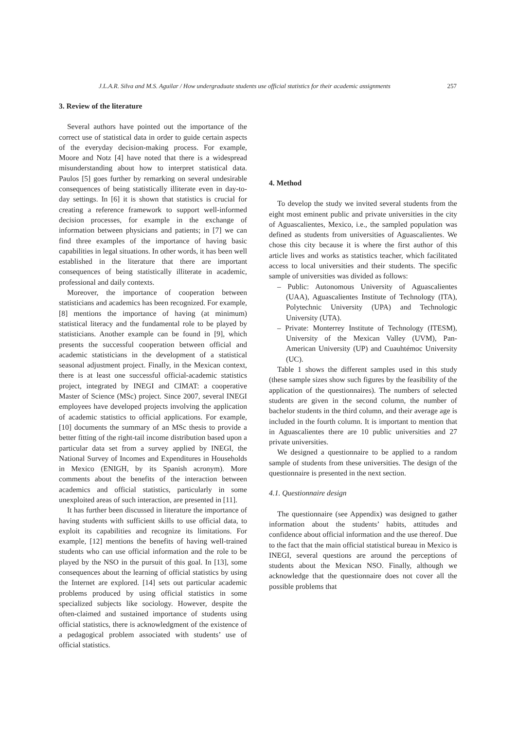J.L.A.R. Silva and M.S. Aguilar / How undergraduate students use official statistics for their academic assignments 257
3. Review of the literature
Several authors have pointed out the importance of the correct use of statistical data in order to guide certain aspects of the everyday decision-making process. For example, Moore and Notz [4] have noted that there is a widespread misunderstanding about how to interpret statistical data. Paulos [5] goes further by remarking on several undesirable consequences of being statistically illiterate even in day-to-day settings. In [6] it is shown that statistics is crucial for creating a reference framework to support well-informed decision processes, for example in the exchange of information between physicians and patients; in [7] we can find three examples of the importance of having basic capabilities in legal situations. In other words, it has been well established in the literature that there are important consequences of being statistically illiterate in academic, professional and daily contexts.
Moreover, the importance of cooperation between statisticians and academics has been recognized. For example, [8] mentions the importance of having (at minimum) statistical literacy and the fundamental role to be played by statisticians. Another example can be found in [9], which presents the successful cooperation between official and academic statisticians in the development of a statistical seasonal adjustment project. Finally, in the Mexican context, there is at least one successful official-academic statistics project, integrated by INEGI and CIMAT: a cooperative Master of Science (MSc) project. Since 2007, several INEGI employees have developed projects involving the application of academic statistics to official applications. For example, [10] documents the summary of an MSc thesis to provide a better fitting of the right-tail income distribution based upon a particular data set from a survey applied by INEGI, the National Survey of Incomes and Expenditures in Households in Mexico (ENIGH, by its Spanish acronym). More comments about the benefits of the interaction between academics and official statistics, particularly in some unexploited areas of such interaction, are presented in [11].
It has further been discussed in literature the importance of having students with sufficient skills to use official data, to exploit its capabilities and recognize its limitations. For example, [12] mentions the benefits of having well-trained students who can use official information and the role to be played by the NSO in the pursuit of this goal. In [13], some consequences about the learning of official statistics by using the Internet are explored. [14] sets out particular academic problems produced by using official statistics in some specialized subjects like sociology. However, despite the often-claimed and sustained importance of students using official statistics, there is acknowledgment of the existence of a pedagogical problem associated with students’ use of official statistics.
4. Method
To develop the study we invited several students from the eight most eminent public and private universities in the city of Aguascalientes, Mexico, i.e., the sampled population was defined as students from universities of Aguascalientes. We chose this city because it is where the first author of this article lives and works as statistics teacher, which facilitated access to local universities and their students. The specific sample of universities was divided as follows:
– Public: Autonomous University of Aguascalientes (UAA), Aguascalientes Institute of Technology (ITA), Polytechnic University (UPA) and Technologic University (UTA).
– Private: Monterrey Institute of Technology (ITESM), University of the Mexican Valley (UVM), Pan-American University (UP) and Cuauhtémoc University (UC).
Table 1 shows the different samples used in this study (these sample sizes show such figures by the feasibility of the application of the questionnaires). The numbers of selected students are given in the second column, the number of bachelor students in the third column, and their average age is included in the fourth column. It is important to mention that in Aguascalientes there are 10 public universities and 27 private universities.
We designed a questionnaire to be applied to a random sample of students from these universities. The design of the questionnaire is presented in the next section.
4.1. Questionnaire design
The questionnaire (see Appendix) was designed to gather information about the students’ habits, attitudes and confidence about official information and the use thereof. Due to the fact that the main official statistical bureau in Mexico is INEGI, several questions are around the perceptions of students about the Mexican NSO. Finally, although we acknowledge that the questionnaire does not cover all the possible problems that